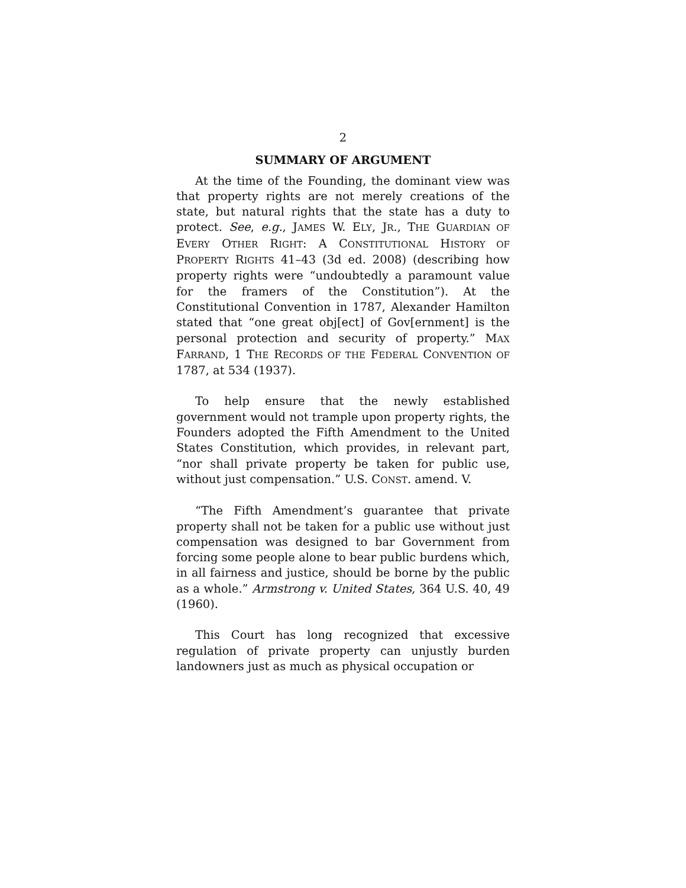2
SUMMARY OF ARGUMENT
At the time of the Founding, the dominant view was that property rights are not merely creations of the state, but natural rights that the state has a duty to protect. See, e.g., JAMES W. ELY, JR., THE GUARDIAN OF EVERY OTHER RIGHT: A CONSTITUTIONAL HISTORY OF PROPERTY RIGHTS 41–43 (3d ed. 2008) (describing how property rights were “undoubtedly a paramount value for the framers of the Constitution”). At the Constitutional Convention in 1787, Alexander Hamilton stated that “one great obj[ect] of Gov[ernment] is the personal protection and security of property.” MAX FARRAND, 1 THE RECORDS OF THE FEDERAL CONVENTION OF 1787, at 534 (1937).
To help ensure that the newly established government would not trample upon property rights, the Founders adopted the Fifth Amendment to the United States Constitution, which provides, in relevant part, “nor shall private property be taken for public use, without just compensation.” U.S. CONST. amend. V.
“The Fifth Amendment’s guarantee that private property shall not be taken for a public use without just compensation was designed to bar Government from forcing some people alone to bear public burdens which, in all fairness and justice, should be borne by the public as a whole.” Armstrong v. United States, 364 U.S. 40, 49 (1960).
This Court has long recognized that excessive regulation of private property can unjustly burden landowners just as much as physical occupation or